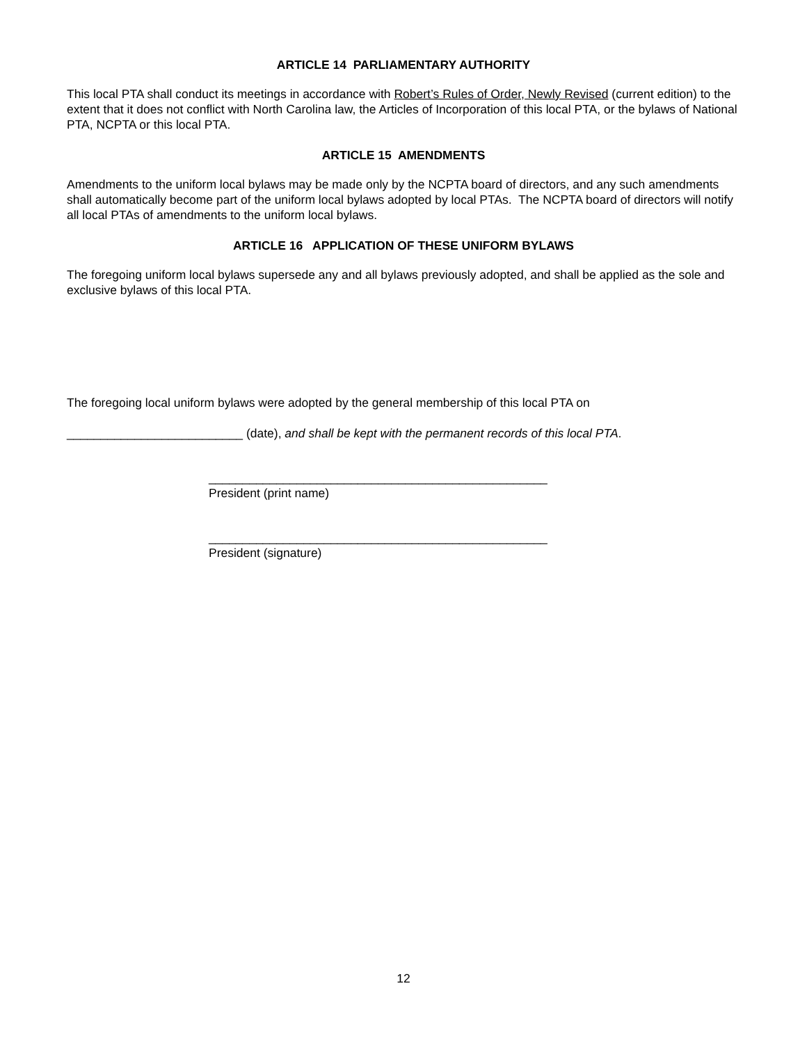ARTICLE 14 PARLIAMENTARY AUTHORITY
This local PTA shall conduct its meetings in accordance with Robert’s Rules of Order, Newly Revised (current edition) to the extent that it does not conflict with North Carolina law, the Articles of Incorporation of this local PTA, or the bylaws of National PTA, NCPTA or this local PTA.
ARTICLE 15 AMENDMENTS
Amendments to the uniform local bylaws may be made only by the NCPTA board of directors, and any such amendments shall automatically become part of the uniform local bylaws adopted by local PTAs. The NCPTA board of directors will notify all local PTAs of amendments to the uniform local bylaws.
ARTICLE 16 APPLICATION OF THESE UNIFORM BYLAWS
The foregoing uniform local bylaws supersede any and all bylaws previously adopted, and shall be applied as the sole and exclusive bylaws of this local PTA.
The foregoing local uniform bylaws were adopted by the general membership of this local PTA on
__________________________ (date), and shall be kept with the permanent records of this local PTA.
__________________________________________________
President (print name)
__________________________________________________
President (signature)
12